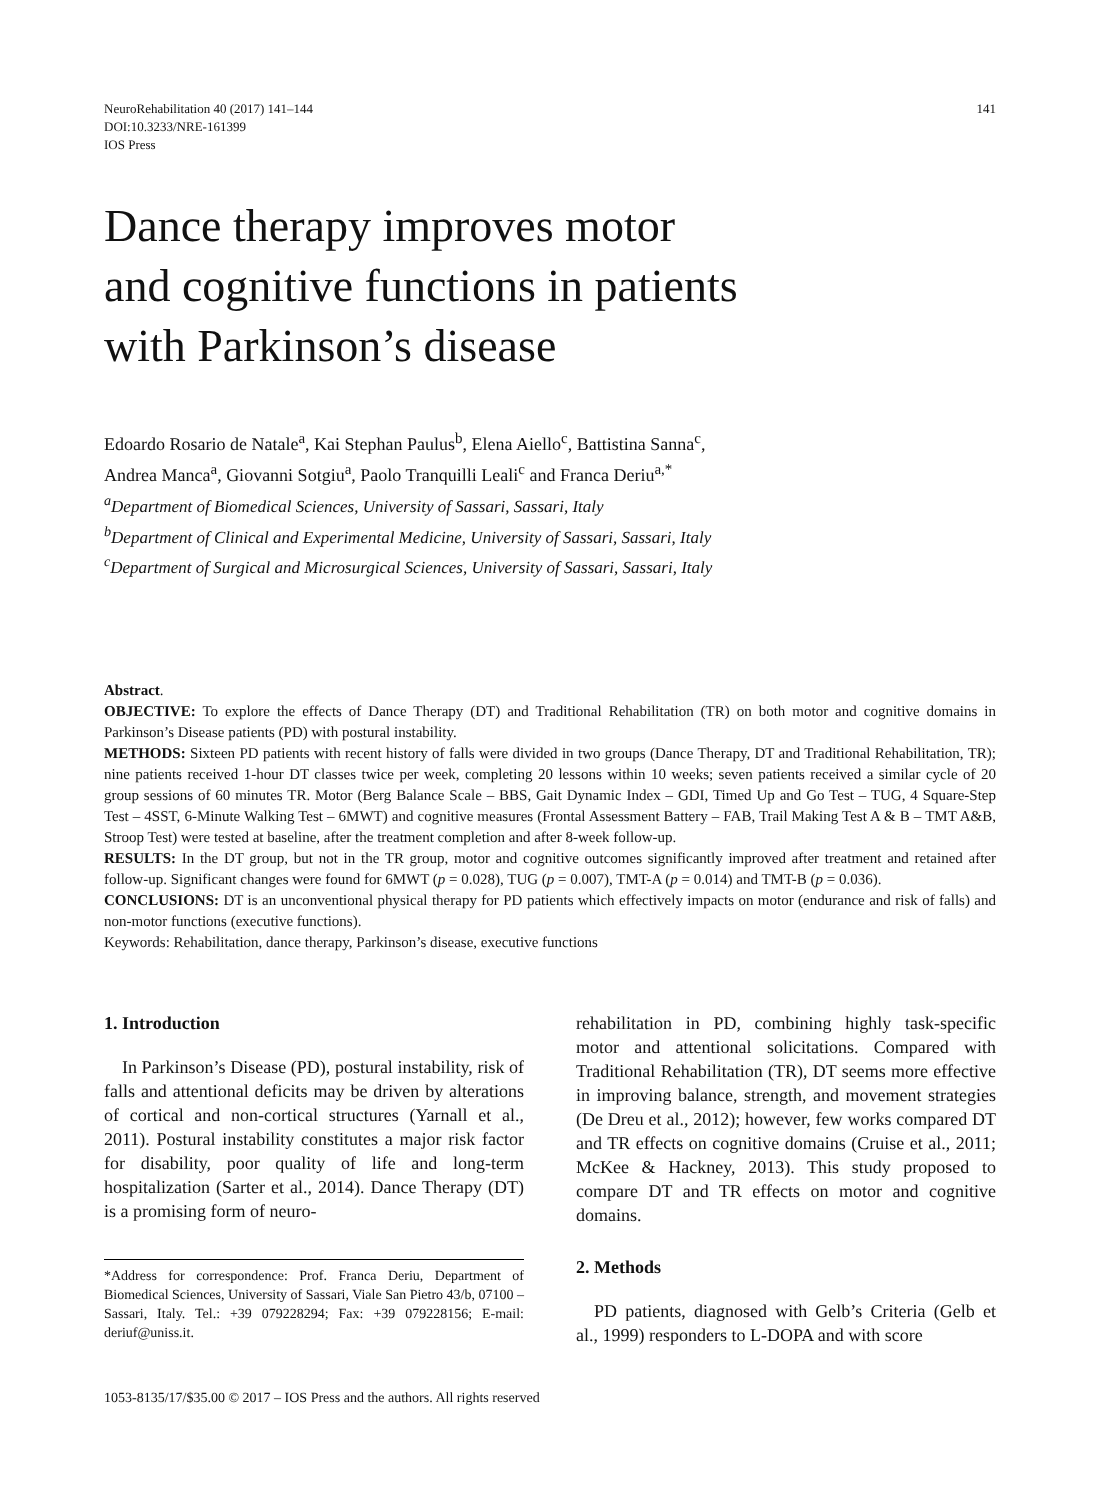NeuroRehabilitation 40 (2017) 141–144
DOI:10.3233/NRE-161399
IOS Press
141
Dance therapy improves motor
and cognitive functions in patients
with Parkinson’s disease
Edoardo Rosario de Natale<sup>a</sup>, Kai Stephan Paulus<sup>b</sup>, Elena Aiello<sup>c</sup>, Battistina Sanna<sup>c</sup>,
Andrea Manca<sup>a</sup>, Giovanni Sotgiu<sup>a</sup>, Paolo Tranquilli Leali<sup>c</sup> and Franca Deriu<sup>a,*</sup>
<sup>a</sup> Department of Biomedical Sciences, University of Sassari, Sassari, Italy
<sup>b</sup> Department of Clinical and Experimental Medicine, University of Sassari, Sassari, Italy
<sup>c</sup> Department of Surgical and Microsurgical Sciences, University of Sassari, Sassari, Italy
Abstract.
OBJECTIVE: To explore the effects of Dance Therapy (DT) and Traditional Rehabilitation (TR) on both motor and cognitive domains in Parkinson’s Disease patients (PD) with postural instability.
METHODS: Sixteen PD patients with recent history of falls were divided in two groups (Dance Therapy, DT and Traditional Rehabilitation, TR); nine patients received 1-hour DT classes twice per week, completing 20 lessons within 10 weeks; seven patients received a similar cycle of 20 group sessions of 60 minutes TR. Motor (Berg Balance Scale – BBS, Gait Dynamic Index – GDI, Timed Up and Go Test – TUG, 4 Square-Step Test – 4SST, 6-Minute Walking Test – 6MWT) and cognitive measures (Frontal Assessment Battery – FAB, Trail Making Test A & B – TMT A&B, Stroop Test) were tested at baseline, after the treatment completion and after 8-week follow-up.
RESULTS: In the DT group, but not in the TR group, motor and cognitive outcomes significantly improved after treatment and retained after follow-up. Significant changes were found for 6MWT (p = 0.028), TUG (p = 0.007), TMT-A (p = 0.014) and TMT-B (p = 0.036).
CONCLUSIONS: DT is an unconventional physical therapy for PD patients which effectively impacts on motor (endurance and risk of falls) and non-motor functions (executive functions).
Keywords: Rehabilitation, dance therapy, Parkinson’s disease, executive functions
1. Introduction
In Parkinson’s Disease (PD), postural instability, risk of falls and attentional deficits may be driven by alterations of cortical and non-cortical structures (Yarnall et al., 2011). Postural instability constitutes a major risk factor for disability, poor quality of life and long-term hospitalization (Sarter et al., 2014). Dance Therapy (DT) is a promising form of neuro-
*Address for correspondence: Prof. Franca Deriu, Department of Biomedical Sciences, University of Sassari, Viale San Pietro 43/b, 07100 – Sassari, Italy. Tel.: +39 079228294; Fax: +39 079228156; E-mail: deriuf@uniss.it.
rehabilitation in PD, combining highly task-specific motor and attentional solicitations. Compared with Traditional Rehabilitation (TR), DT seems more effective in improving balance, strength, and movement strategies (De Dreu et al., 2012); however, few works compared DT and TR effects on cognitive domains (Cruise et al., 2011; McKee & Hackney, 2013). This study proposed to compare DT and TR effects on motor and cognitive domains.
2. Methods
PD patients, diagnosed with Gelb’s Criteria (Gelb et al., 1999) responders to L-DOPA and with score
1053-8135/17/$35.00 © 2017 – IOS Press and the authors. All rights reserved